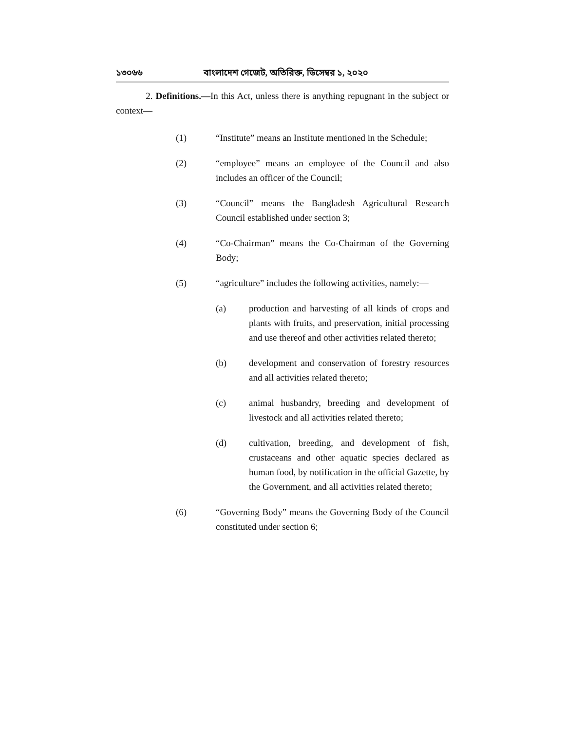১৩০৬৬ বাংলাদেশ গেজেট, অতিরিক্ত, ডিসেম্বর ১, ২০২০
2. Definitions.—In this Act, unless there is anything repugnant in the subject or context—
(1) “Institute” means an Institute mentioned in the Schedule;
(2) “employee” means an employee of the Council and also includes an officer of the Council;
(3) “Council” means the Bangladesh Agricultural Research Council established under section 3;
(4) “Co-Chairman” means the Co-Chairman of the Governing Body;
(5) “agriculture” includes the following activities, namely:—
(a) production and harvesting of all kinds of crops and plants with fruits, and preservation, initial processing and use thereof and other activities related thereto;
(b) development and conservation of forestry resources and all activities related thereto;
(c) animal husbandry, breeding and development of livestock and all activities related thereto;
(d) cultivation, breeding, and development of fish, crustaceans and other aquatic species declared as human food, by notification in the official Gazette, by the Government, and all activities related thereto;
(6) “Governing Body” means the Governing Body of the Council constituted under section 6;